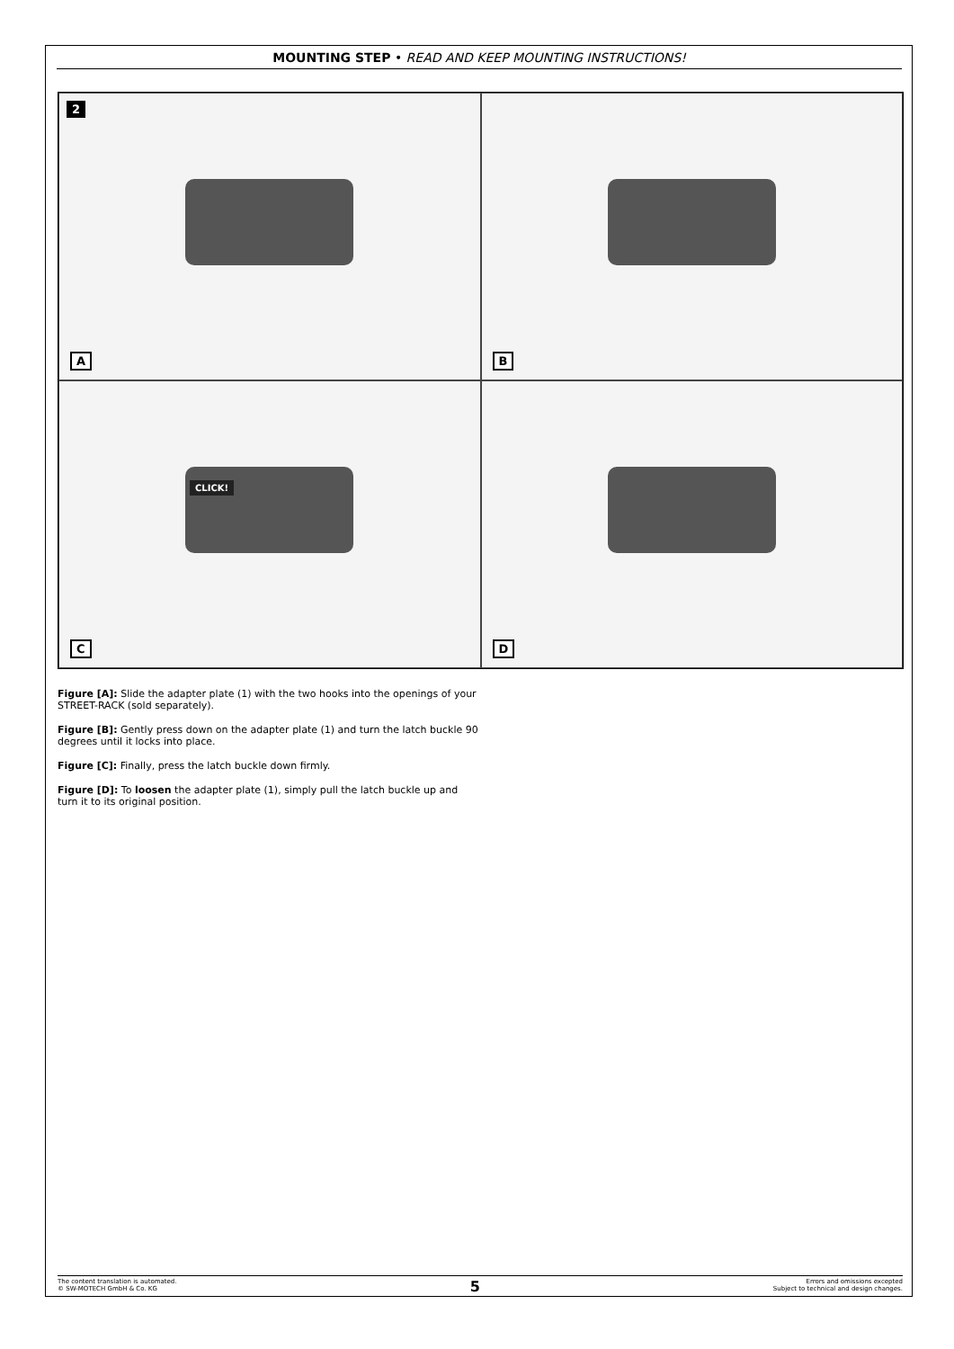MOUNTING STEP • READ AND KEEP MOUNTING INSTRUCTIONS!
2
A
B
CLICK!
C
D
Figure [A]: Slide the adapter plate (1) with the two hooks into the openings of your STREET-RACK (sold separately).
Figure [B]: Gently press down on the adapter plate (1) and turn the latch buckle 90 degrees until it locks into place.
Figure [C]: Finally, press the latch buckle down firmly.
Figure [D]: To loosen the adapter plate (1), simply pull the latch buckle up and turn it to its original position.
The content translation is automated.
© SW-MOTECH GmbH & Co. KG
5
Errors and omissions excepted
Subject to technical and design changes.